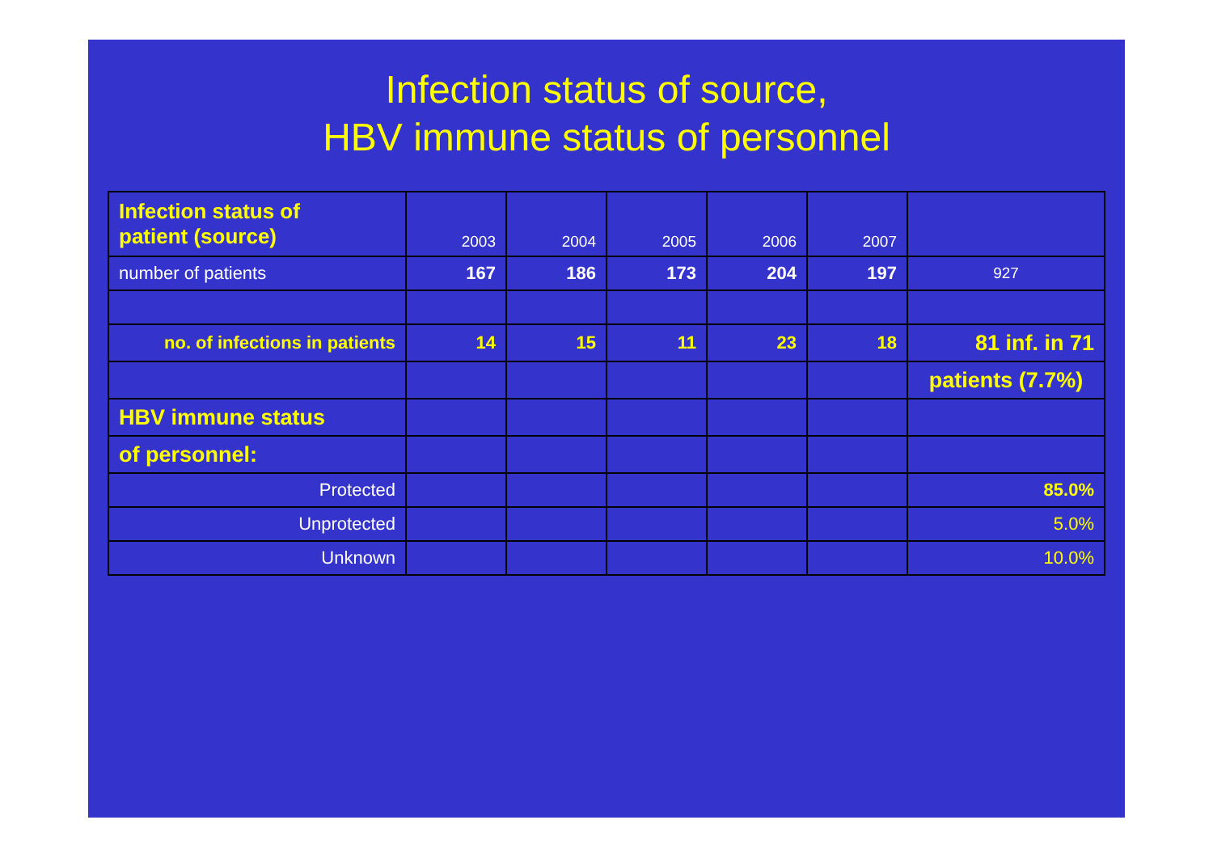Infection status of source,
HBV immune status of personnel
| Infection status of patient (source) | 2003 | 2004 | 2005 | 2006 | 2007 | |
| number of patients | 167 | 186 | 173 | 204 | 197 | 927 |
| no. of infections in patients | 14 | 15 | 11 | 23 | 18 | 81 inf. in 71 |
| | | | | | | patients (7.7%) |
| HBV immune status | | | | | | |
| of personnel: | | | | | | |
| Protected | | | | | | 85.0% |
| Unprotected | | | | | | 5.0% |
| Unknown | | | | | | 10.0% |